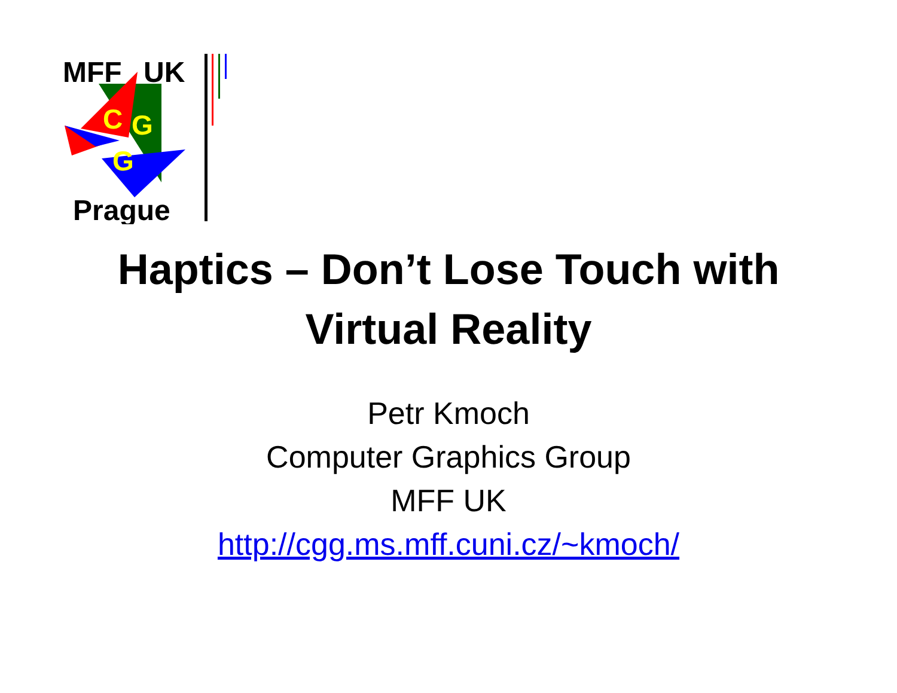MFF
UK
C
G
G
Prague
Haptics – Don’t Lose Touch with
Virtual Reality
Petr Kmoch
Computer Graphics Group
MFF UK
http://cgg.ms.mff.cuni.cz/~kmoch/